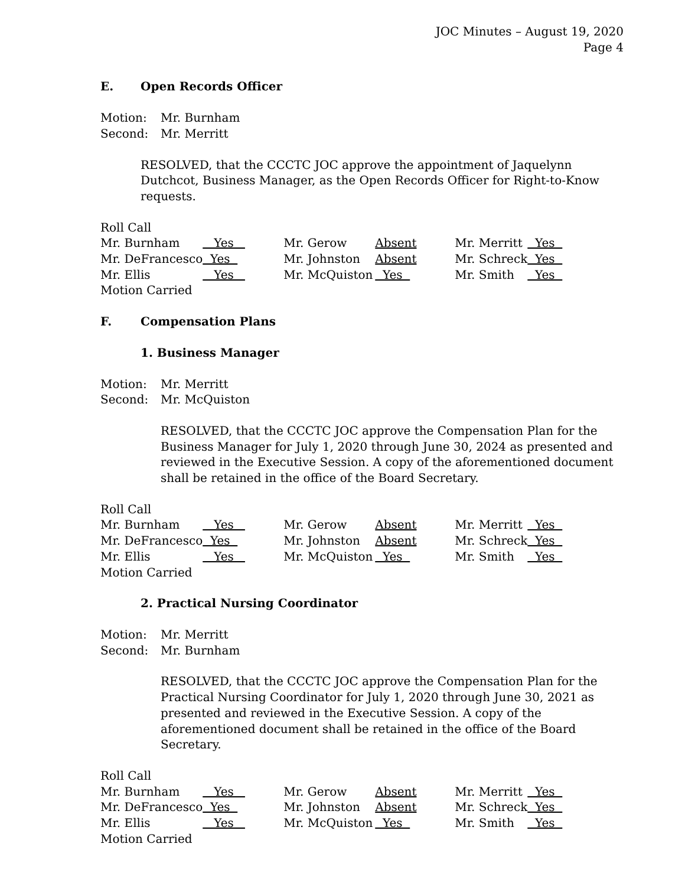JOC Minutes – August 19, 2020
Page 4
E. Open Records Officer
Motion:
Mr. Burnham
Second:
Mr. Merritt
RESOLVED, that the CCCTC JOC approve the appointment of Jaquelynn Dutchcot, Business Manager, as the Open Records Officer for Right-to-Know requests.
Roll Call
| Mr. Burnham | Yes | Mr. Gerow | Absent | Mr. Merritt | Yes |
| Mr. DeFrancesco | Yes | Mr. Johnston | Absent | Mr. Schreck | Yes |
| Mr. Ellis | Yes | Mr. McQuiston | Yes | Mr. Smith | Yes |
Motion Carried
F. Compensation Plans
1. Business Manager
Motion:
Mr. Merritt
Second:
Mr. McQuiston
RESOLVED, that the CCCTC JOC approve the Compensation Plan for the Business Manager for July 1, 2020 through June 30, 2024 as presented and reviewed in the Executive Session. A copy of the aforementioned document shall be retained in the office of the Board Secretary.
Roll Call
| Mr. Burnham | Yes | Mr. Gerow | Absent | Mr. Merritt | Yes |
| Mr. DeFrancesco | Yes | Mr. Johnston | Absent | Mr. Schreck | Yes |
| Mr. Ellis | Yes | Mr. McQuiston | Yes | Mr. Smith | Yes |
Motion Carried
2. Practical Nursing Coordinator
Motion:
Mr. Merritt
Second:
Mr. Burnham
RESOLVED, that the CCCTC JOC approve the Compensation Plan for the Practical Nursing Coordinator for July 1, 2020 through June 30, 2021 as presented and reviewed in the Executive Session. A copy of the aforementioned document shall be retained in the office of the Board Secretary.
Roll Call
| Mr. Burnham | Yes | Mr. Gerow | Absent | Mr. Merritt | Yes |
| Mr. DeFrancesco | Yes | Mr. Johnston | Absent | Mr. Schreck | Yes |
| Mr. Ellis | Yes | Mr. McQuiston | Yes | Mr. Smith | Yes |
Motion Carried